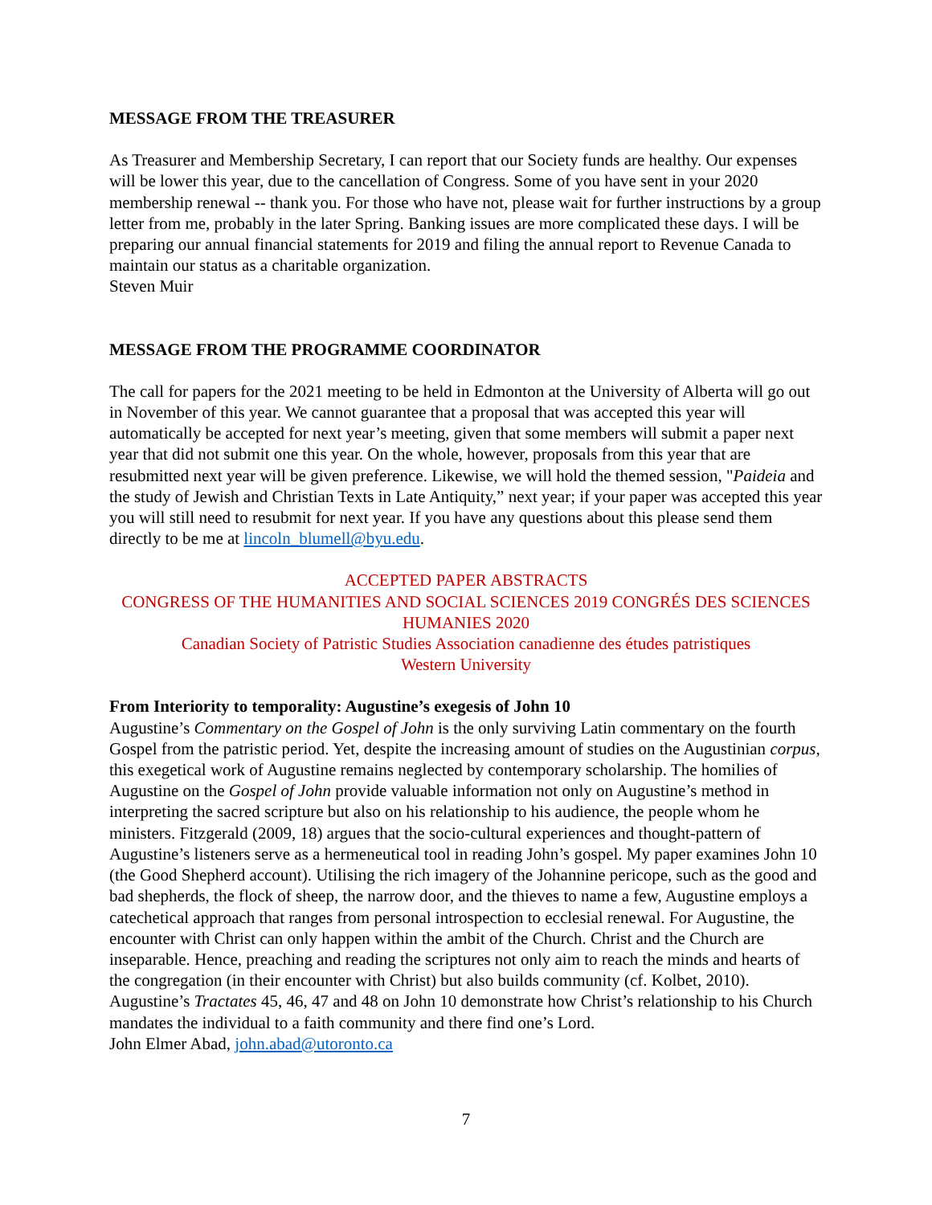MESSAGE FROM THE TREASURER
As Treasurer and Membership Secretary, I can report that our Society funds are healthy. Our expenses will be lower this year, due to the cancellation of Congress. Some of you have sent in your 2020 membership renewal -- thank you. For those who have not, please wait for further instructions by a group letter from me, probably in the later Spring. Banking issues are more complicated these days. I will be preparing our annual financial statements for 2019 and filing the annual report to Revenue Canada to maintain our status as a charitable organization.
Steven Muir
MESSAGE FROM THE PROGRAMME COORDINATOR
The call for papers for the 2021 meeting to be held in Edmonton at the University of Alberta will go out in November of this year. We cannot guarantee that a proposal that was accepted this year will automatically be accepted for next year’s meeting, given that some members will submit a paper next year that did not submit one this year. On the whole, however, proposals from this year that are resubmitted next year will be given preference. Likewise, we will hold the themed session, "Paideia and the study of Jewish and Christian Texts in Late Antiquity,” next year; if your paper was accepted this year you will still need to resubmit for next year. If you have any questions about this please send them directly to be me at lincoln_blumell@byu.edu.
ACCEPTED PAPER ABSTRACTS
CONGRESS OF THE HUMANITIES AND SOCIAL SCIENCES 2019 CONGRÉS DES SCIENCES HUMANIES 2020
Canadian Society of Patristic Studies Association canadienne des études patristiques
Western University
From Interiority to temporality: Augustine’s exegesis of John 10
Augustine’s Commentary on the Gospel of John is the only surviving Latin commentary on the fourth Gospel from the patristic period. Yet, despite the increasing amount of studies on the Augustinian corpus, this exegetical work of Augustine remains neglected by contemporary scholarship. The homilies of Augustine on the Gospel of John provide valuable information not only on Augustine’s method in interpreting the sacred scripture but also on his relationship to his audience, the people whom he ministers. Fitzgerald (2009, 18) argues that the socio-cultural experiences and thought-pattern of Augustine’s listeners serve as a hermeneutical tool in reading John’s gospel. My paper examines John 10 (the Good Shepherd account). Utilising the rich imagery of the Johannine pericope, such as the good and bad shepherds, the flock of sheep, the narrow door, and the thieves to name a few, Augustine employs a catechetical approach that ranges from personal introspection to ecclesial renewal. For Augustine, the encounter with Christ can only happen within the ambit of the Church. Christ and the Church are inseparable. Hence, preaching and reading the scriptures not only aim to reach the minds and hearts of the congregation (in their encounter with Christ) but also builds community (cf. Kolbet, 2010). Augustine’s Tractates 45, 46, 47 and 48 on John 10 demonstrate how Christ’s relationship to his Church mandates the individual to a faith community and there find one’s Lord.
John Elmer Abad, john.abad@utoronto.ca
7